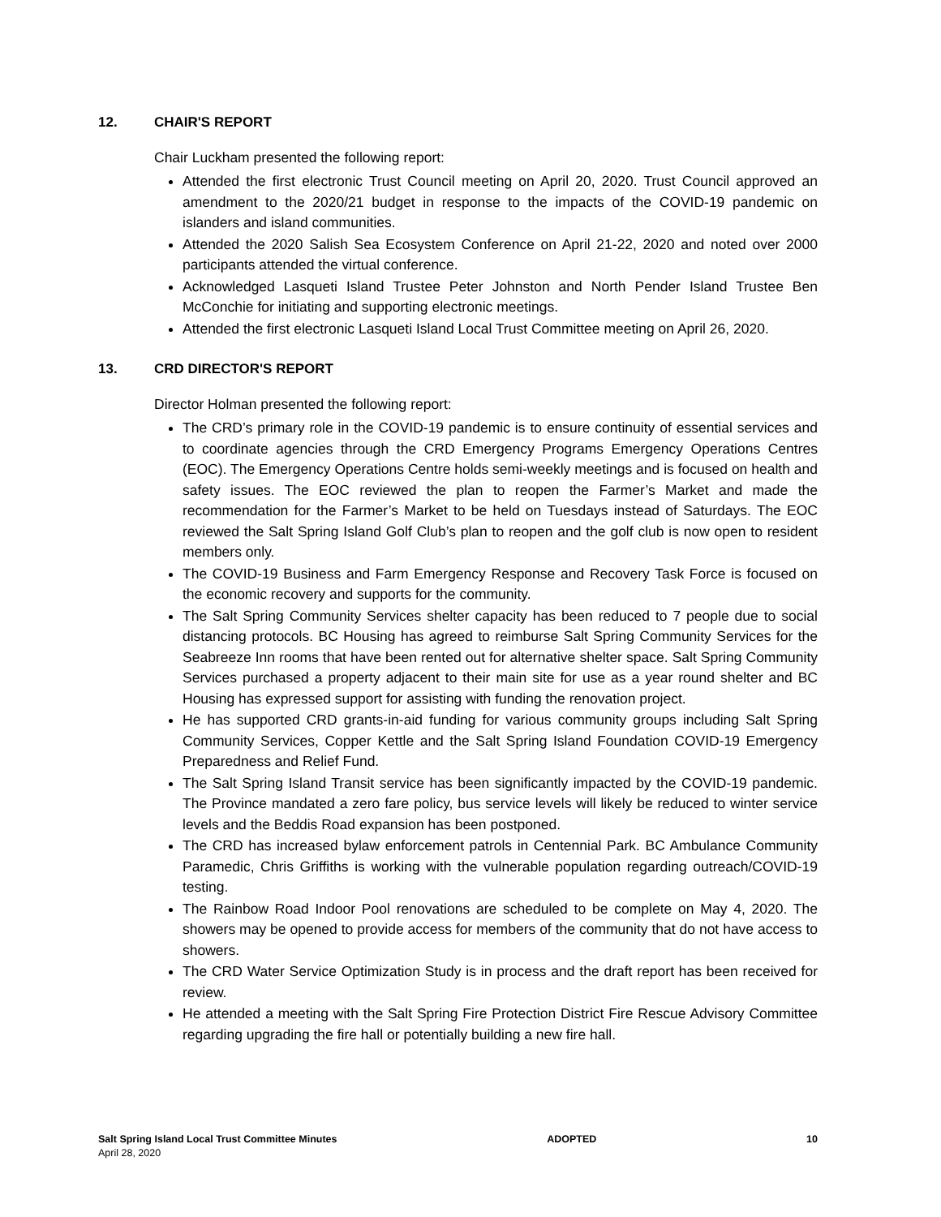12. CHAIR'S REPORT
Chair Luckham presented the following report:
Attended the first electronic Trust Council meeting on April 20, 2020. Trust Council approved an amendment to the 2020/21 budget in response to the impacts of the COVID-19 pandemic on islanders and island communities.
Attended the 2020 Salish Sea Ecosystem Conference on April 21-22, 2020 and noted over 2000 participants attended the virtual conference.
Acknowledged Lasqueti Island Trustee Peter Johnston and North Pender Island Trustee Ben McConchie for initiating and supporting electronic meetings.
Attended the first electronic Lasqueti Island Local Trust Committee meeting on April 26, 2020.
13. CRD DIRECTOR'S REPORT
Director Holman presented the following report:
The CRD’s primary role in the COVID-19 pandemic is to ensure continuity of essential services and to coordinate agencies through the CRD Emergency Programs Emergency Operations Centres (EOC). The Emergency Operations Centre holds semi-weekly meetings and is focused on health and safety issues. The EOC reviewed the plan to reopen the Farmer’s Market and made the recommendation for the Farmer’s Market to be held on Tuesdays instead of Saturdays. The EOC reviewed the Salt Spring Island Golf Club’s plan to reopen and the golf club is now open to resident members only.
The COVID-19 Business and Farm Emergency Response and Recovery Task Force is focused on the economic recovery and supports for the community.
The Salt Spring Community Services shelter capacity has been reduced to 7 people due to social distancing protocols. BC Housing has agreed to reimburse Salt Spring Community Services for the Seabreeze Inn rooms that have been rented out for alternative shelter space. Salt Spring Community Services purchased a property adjacent to their main site for use as a year round shelter and BC Housing has expressed support for assisting with funding the renovation project.
He has supported CRD grants-in-aid funding for various community groups including Salt Spring Community Services, Copper Kettle and the Salt Spring Island Foundation COVID-19 Emergency Preparedness and Relief Fund.
The Salt Spring Island Transit service has been significantly impacted by the COVID-19 pandemic. The Province mandated a zero fare policy, bus service levels will likely be reduced to winter service levels and the Beddis Road expansion has been postponed.
The CRD has increased bylaw enforcement patrols in Centennial Park. BC Ambulance Community Paramedic, Chris Griffiths is working with the vulnerable population regarding outreach/COVID-19 testing.
The Rainbow Road Indoor Pool renovations are scheduled to be complete on May 4, 2020. The showers may be opened to provide access for members of the community that do not have access to showers.
The CRD Water Service Optimization Study is in process and the draft report has been received for review.
He attended a meeting with the Salt Spring Fire Protection District Fire Rescue Advisory Committee regarding upgrading the fire hall or potentially building a new fire hall.
Salt Spring Island Local Trust Committee Minutes
April 28, 2020
ADOPTED 10